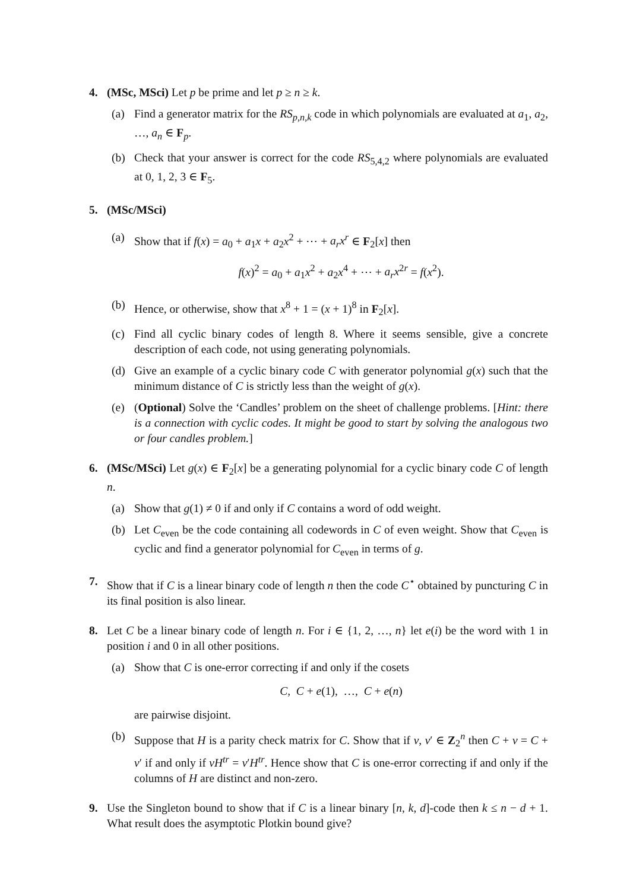4. (MSc, MSci) Let p be prime and let p ≥ n ≥ k.
(a) Find a generator matrix for the RS<sub>p,n,k</sub> code in which polynomials are evaluated at a<sub>1</sub>, a<sub>2</sub>, …, a<sub>n</sub> ∈ F<sub>p</sub>.
(b) Check that your answer is correct for the code RS<sub>5,4,2</sub> where polynomials are evaluated at 0, 1, 2, 3 ∈ F<sub>5</sub>.
5. (MSc/MSci)
(a) Show that if f(x) = a<sub>0</sub> + a<sub>1</sub>x + a<sub>2</sub>x<sup>2</sup> + ⋯ + a<sub>r</sub>x<sup>r</sup> ∈ F<sub>2</sub>[x] then
f(x)<sup>2</sup> = a<sub>0</sub> + a<sub>1</sub>x<sup>2</sup> + a<sub>2</sub>x<sup>4</sup> + ⋯ + a<sub>r</sub>x<sup>2r</sup> = f(x<sup>2</sup>).
(b) Hence, or otherwise, show that x<sup>8</sup> + 1 = (x + 1)<sup>8</sup> in F<sub>2</sub>[x].
(c) Find all cyclic binary codes of length 8. Where it seems sensible, give a concrete description of each code, not using generating polynomials.
(d) Give an example of a cyclic binary code C with generator polynomial g(x) such that the minimum distance of C is strictly less than the weight of g(x).
(e) (Optional) Solve the ‘Candles’ problem on the sheet of challenge problems. [Hint: there is a connection with cyclic codes. It might be good to start by solving the analogous two or four candles problem.]
6. (MSc/MSci) Let g(x) ∈ F<sub>2</sub>[x] be a generating polynomial for a cyclic binary code C of length n.
(a) Show that g(1) ≠ 0 if and only if C contains a word of odd weight.
(b) Let C<sub>even</sub> be the code containing all codewords in C of even weight. Show that C<sub>even</sub> is cyclic and find a generator polynomial for C<sub>even</sub> in terms of g.
7. Show that if C is a linear binary code of length n then the code C<sup>⋆</sup> obtained by puncturing C in its final position is also linear.
8. Let C be a linear binary code of length n. For i ∈ {1, 2, …, n} let e(i) be the word with 1 in position i and 0 in all other positions.
(a) Show that C is one-error correcting if and only if the cosets
C, C + e(1), …, C + e(n)
are pairwise disjoint.
(b) Suppose that H is a parity check matrix for C. Show that if v, v′ ∈ Z<sub>2</sub><sup>n</sup> then C + v = C + v′ if and only if vH<sup>tr</sup> = v′H<sup>tr</sup>. Hence show that C is one-error correcting if and only if the columns of H are distinct and non-zero.
9. Use the Singleton bound to show that if C is a linear binary [n, k, d]-code then k ≤ n − d + 1. What result does the asymptotic Plotkin bound give?